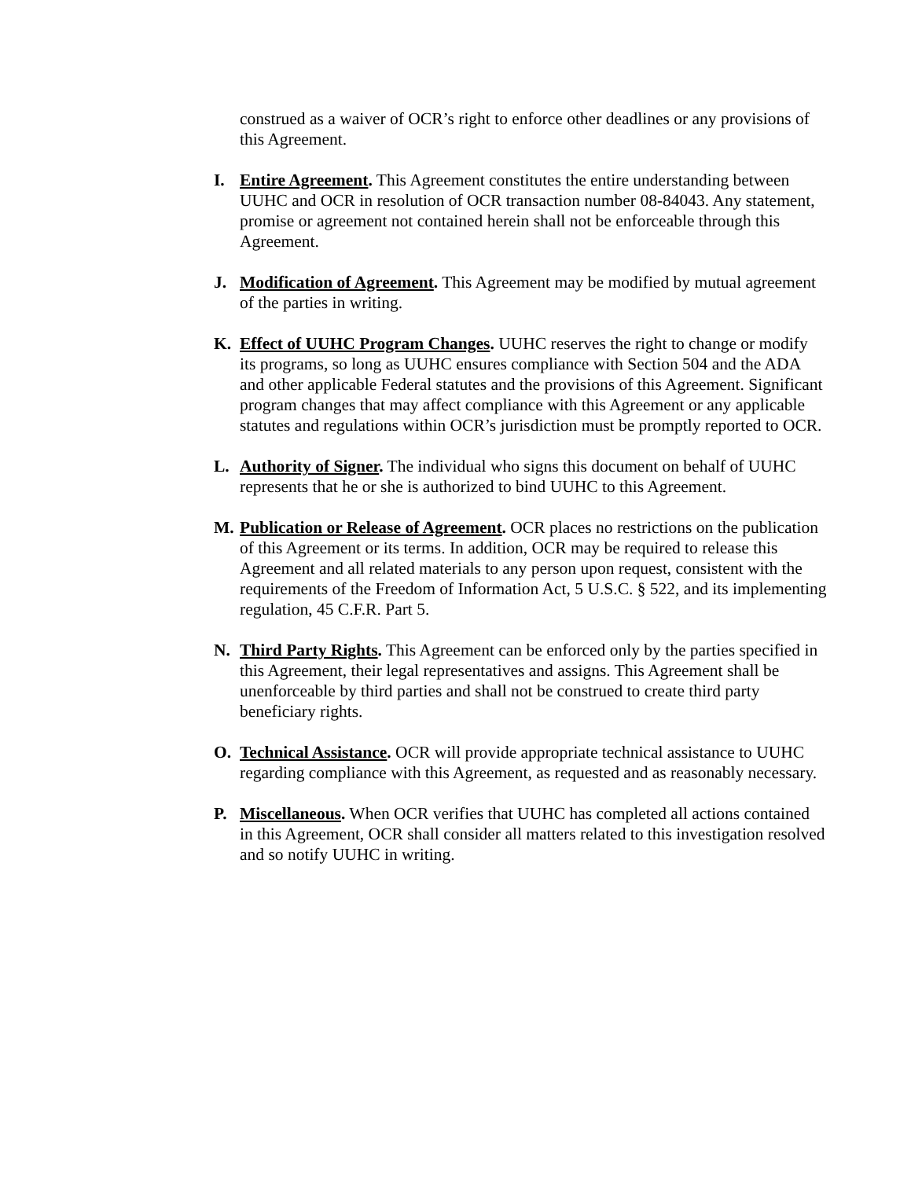construed as a waiver of OCR’s right to enforce other deadlines or any provisions of this Agreement.
I. Entire Agreement. This Agreement constitutes the entire understanding between UUHC and OCR in resolution of OCR transaction number 08-84043. Any statement, promise or agreement not contained herein shall not be enforceable through this Agreement.
J. Modification of Agreement. This Agreement may be modified by mutual agreement of the parties in writing.
K. Effect of UUHC Program Changes. UUHC reserves the right to change or modify its programs, so long as UUHC ensures compliance with Section 504 and the ADA and other applicable Federal statutes and the provisions of this Agreement. Significant program changes that may affect compliance with this Agreement or any applicable statutes and regulations within OCR’s jurisdiction must be promptly reported to OCR.
L. Authority of Signer. The individual who signs this document on behalf of UUHC represents that he or she is authorized to bind UUHC to this Agreement.
M. Publication or Release of Agreement. OCR places no restrictions on the publication of this Agreement or its terms. In addition, OCR may be required to release this Agreement and all related materials to any person upon request, consistent with the requirements of the Freedom of Information Act, 5 U.S.C. § 522, and its implementing regulation, 45 C.F.R. Part 5.
N. Third Party Rights. This Agreement can be enforced only by the parties specified in this Agreement, their legal representatives and assigns. This Agreement shall be unenforceable by third parties and shall not be construed to create third party beneficiary rights.
O. Technical Assistance. OCR will provide appropriate technical assistance to UUHC regarding compliance with this Agreement, as requested and as reasonably necessary.
P. Miscellaneous. When OCR verifies that UUHC has completed all actions contained in this Agreement, OCR shall consider all matters related to this investigation resolved and so notify UUHC in writing.